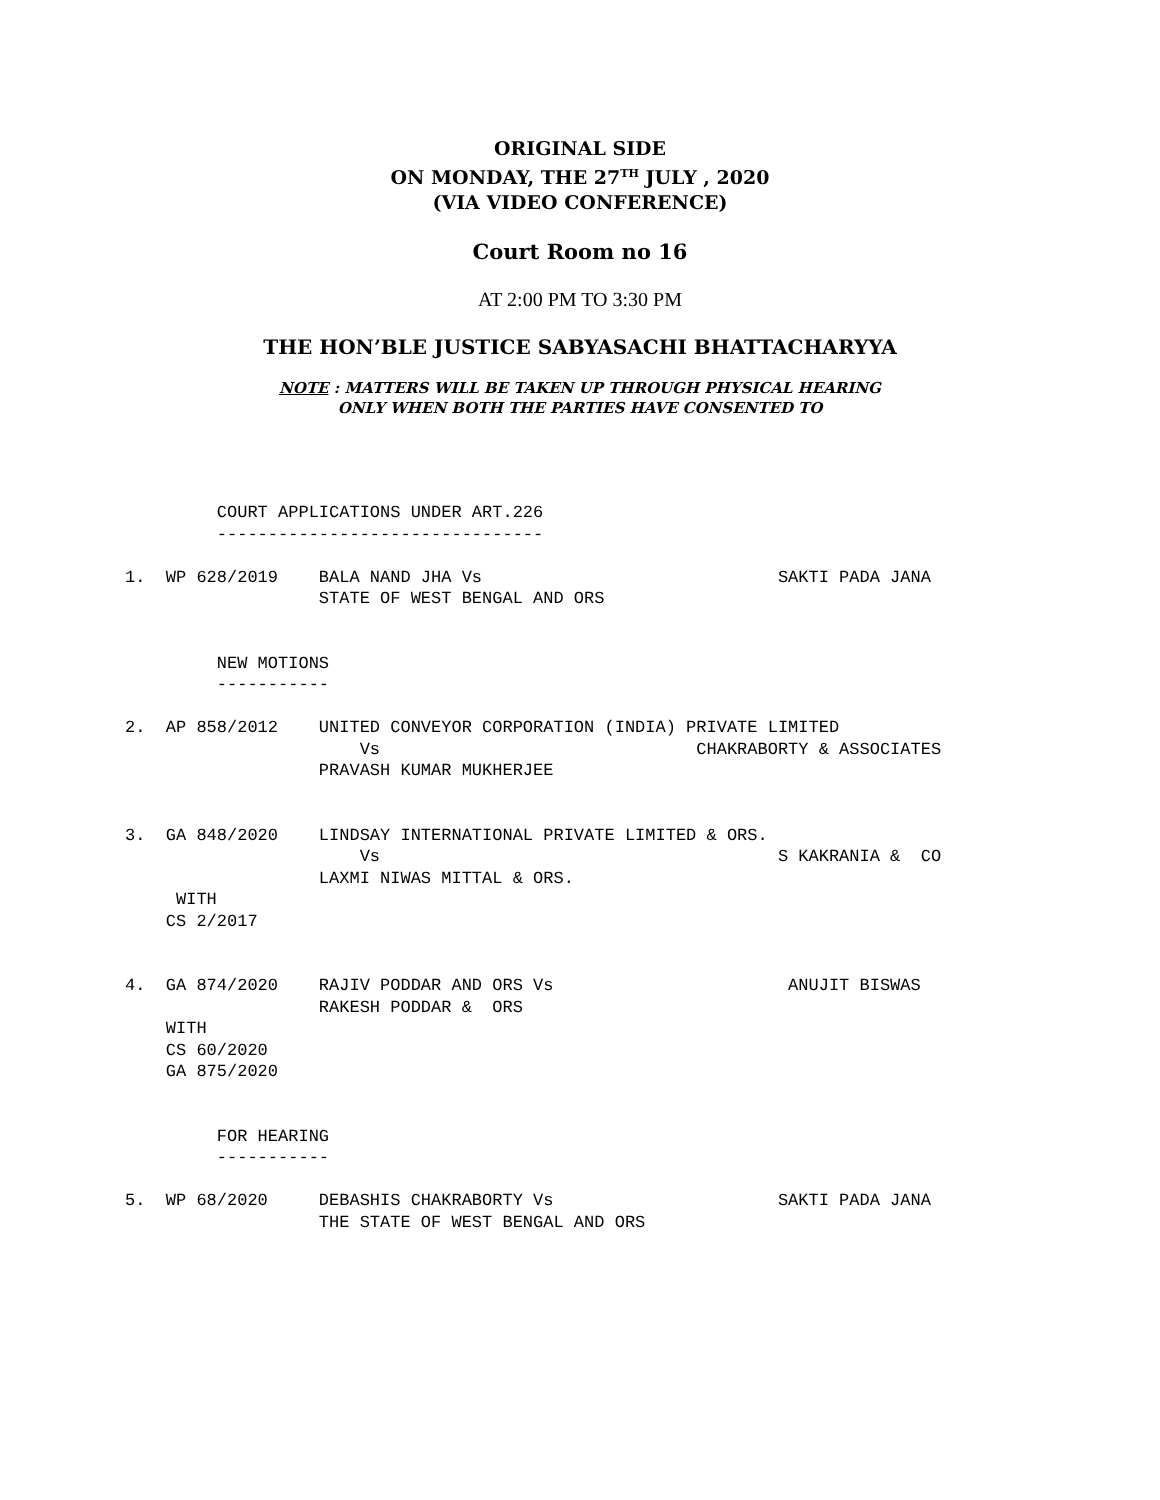ORIGINAL SIDE
ON MONDAY, THE 27<sup>TH</sup> JULY , 2020
(VIA VIDEO CONFERENCE)
Court Room no 16
AT 2:00 PM TO 3:30 PM
THE HON’BLE JUSTICE SABYASACHI BHATTACHARYYA
NOTE : MATTERS WILL BE TAKEN UP THROUGH PHYSICAL HEARING
ONLY WHEN BOTH THE PARTIES HAVE CONSENTED TO
COURT APPLICATIONS UNDER ART.226 -------------------------------- 1. WP 628/2019 BALA NAND JHA Vs SAKTI PADA JANA STATE OF WEST BENGAL AND ORS NEW MOTIONS ----------- 2. AP 858/2012 UNITED CONVEYOR CORPORATION (INDIA) PRIVATE LIMITED Vs CHAKRABORTY & ASSOCIATES PRAVASH KUMAR MUKHERJEE 3. GA 848/2020 LINDSAY INTERNATIONAL PRIVATE LIMITED & ORS. Vs S KAKRANIA & CO LAXMI NIWAS MITTAL & ORS. WITH CS 2/2017 4. GA 874/2020 RAJIV PODDAR AND ORS Vs ANUJIT BISWAS RAKESH PODDAR & ORS WITH CS 60/2020 GA 875/2020 FOR HEARING ----------- 5. WP 68/2020 DEBASHIS CHAKRABORTY Vs SAKTI PADA JANA THE STATE OF WEST BENGAL AND ORS